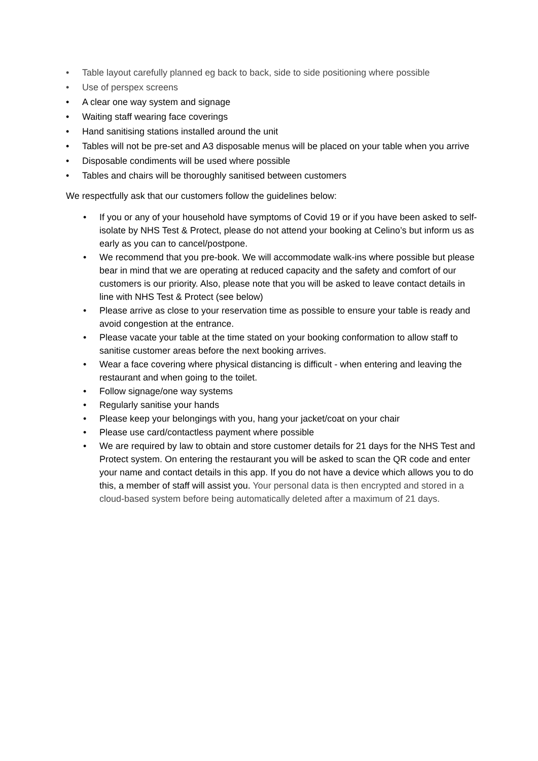• Table layout carefully planned eg back to back, side to side positioning where possible
• Use of perspex screens
• A clear one way system and signage
• Waiting staff wearing face coverings
• Hand sanitising stations installed around the unit
• Tables will not be pre-set and A3 disposable menus will be placed on your table when you arrive
• Disposable condiments will be used where possible
• Tables and chairs will be thoroughly sanitised between customers
We respectfully ask that our customers follow the guidelines below:
• If you or any of your household have symptoms of Covid 19 or if you have been asked to self-isolate by NHS Test & Protect, please do not attend your booking at Celino’s but inform us as early as you can to cancel/postpone.
• We recommend that you pre-book. We will accommodate walk-ins where possible but please bear in mind that we are operating at reduced capacity and the safety and comfort of our customers is our priority. Also, please note that you will be asked to leave contact details in line with NHS Test & Protect (see below)
• Please arrive as close to your reservation time as possible to ensure your table is ready and avoid congestion at the entrance.
• Please vacate your table at the time stated on your booking conformation to allow staff to sanitise customer areas before the next booking arrives.
• Wear a face covering where physical distancing is difficult - when entering and leaving the restaurant and when going to the toilet.
• Follow signage/one way systems
• Regularly sanitise your hands
• Please keep your belongings with you, hang your jacket/coat on your chair
• Please use card/contactless payment where possible
• We are required by law to obtain and store customer details for 21 days for the NHS Test and Protect system. On entering the restaurant you will be asked to scan the QR code and enter your name and contact details in this app. If you do not have a device which allows you to do this, a member of staff will assist you. Your personal data is then encrypted and stored in a cloud-based system before being automatically deleted after a maximum of 21 days.